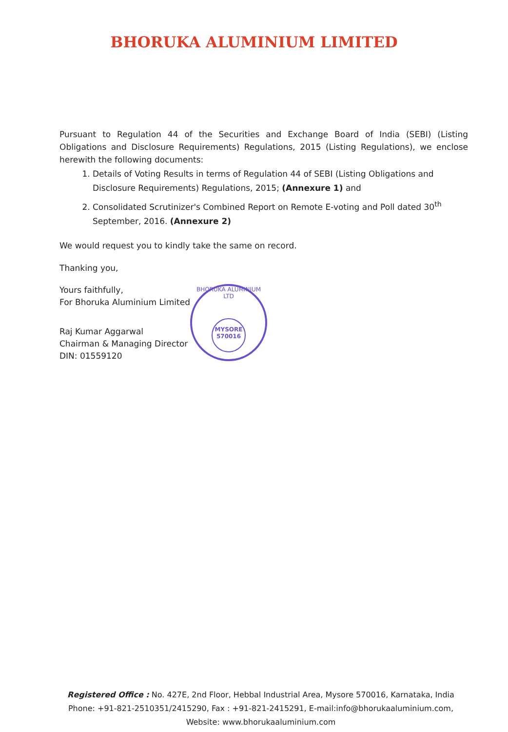BHORUKA ALUMINIUM LIMITED
Pursuant to Regulation 44 of the Securities and Exchange Board of India (SEBI) (Listing Obligations and Disclosure Requirements) Regulations, 2015 (Listing Regulations), we enclose herewith the following documents:
1. Details of Voting Results in terms of Regulation 44 of SEBI (Listing Obligations and Disclosure Requirements) Regulations, 2015; (Annexure 1) and
2. Consolidated Scrutinizer's Combined Report on Remote E-voting and Poll dated 30<sup>th</sup> September, 2016. (Annexure 2)
We would request you to kindly take the same on record.
Thanking you,
Yours faithfully,
For Bhoruka Aluminium Limited
Raj Kumar Aggarwal
Chairman & Managing Director
DIN: 01559120
BHORUKA ALUMINIUM LTD
MYSORE
570016
Registered Office : No. 427E, 2nd Floor, Hebbal Industrial Area, Mysore 570016, Karnataka, India
Phone: +91-821-2510351/2415290, Fax : +91-821-2415291, E-mail:info@bhorukaaluminium.com,
Website: www.bhorukaaluminium.com